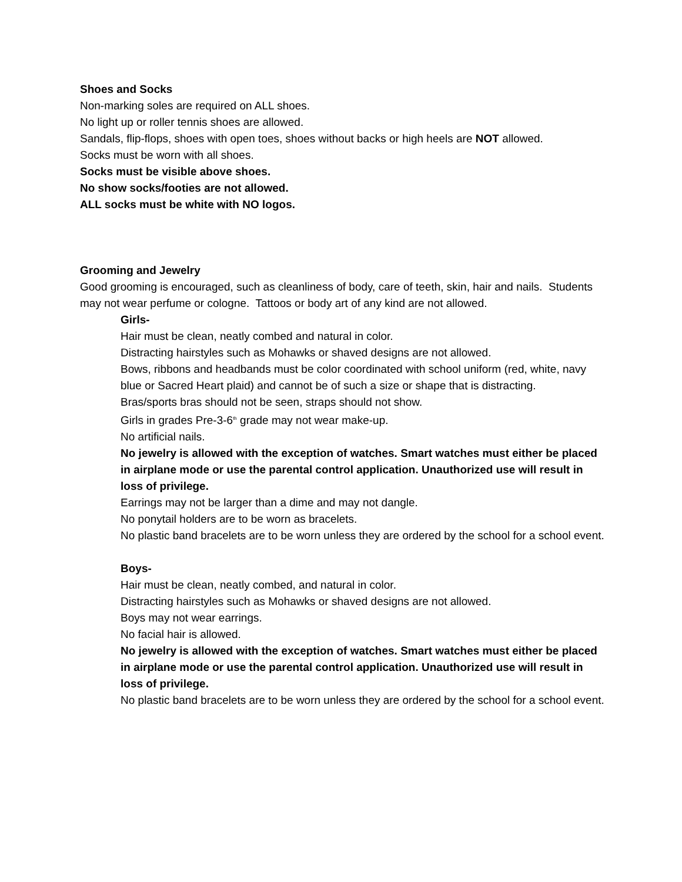Shoes and Socks
Non-marking soles are required on ALL shoes.
No light up or roller tennis shoes are allowed.
Sandals, flip-flops, shoes with open toes, shoes without backs or high heels are NOT allowed.
Socks must be worn with all shoes.
Socks must be visible above shoes.
No show socks/footies are not allowed.
ALL socks must be white with NO logos.
Grooming and Jewelry
Good grooming is encouraged, such as cleanliness of body, care of teeth, skin, hair and nails. Students may not wear perfume or cologne. Tattoos or body art of any kind are not allowed.
Girls-
Hair must be clean, neatly combed and natural in color.
Distracting hairstyles such as Mohawks or shaved designs are not allowed.
Bows, ribbons and headbands must be color coordinated with school uniform (red, white, navy blue or Sacred Heart plaid) and cannot be of such a size or shape that is distracting.
Bras/sports bras should not be seen, straps should not show.
Girls in grades Pre-3-6<sup>th</sup> grade may not wear make-up.
No artificial nails.
No jewelry is allowed with the exception of watches. Smart watches must either be placed in airplane mode or use the parental control application. Unauthorized use will result in loss of privilege.
Earrings may not be larger than a dime and may not dangle.
No ponytail holders are to be worn as bracelets.
No plastic band bracelets are to be worn unless they are ordered by the school for a school event.
Boys-
Hair must be clean, neatly combed, and natural in color.
Distracting hairstyles such as Mohawks or shaved designs are not allowed.
Boys may not wear earrings.
No facial hair is allowed.
No jewelry is allowed with the exception of watches. Smart watches must either be placed in airplane mode or use the parental control application. Unauthorized use will result in loss of privilege.
No plastic band bracelets are to be worn unless they are ordered by the school for a school event.